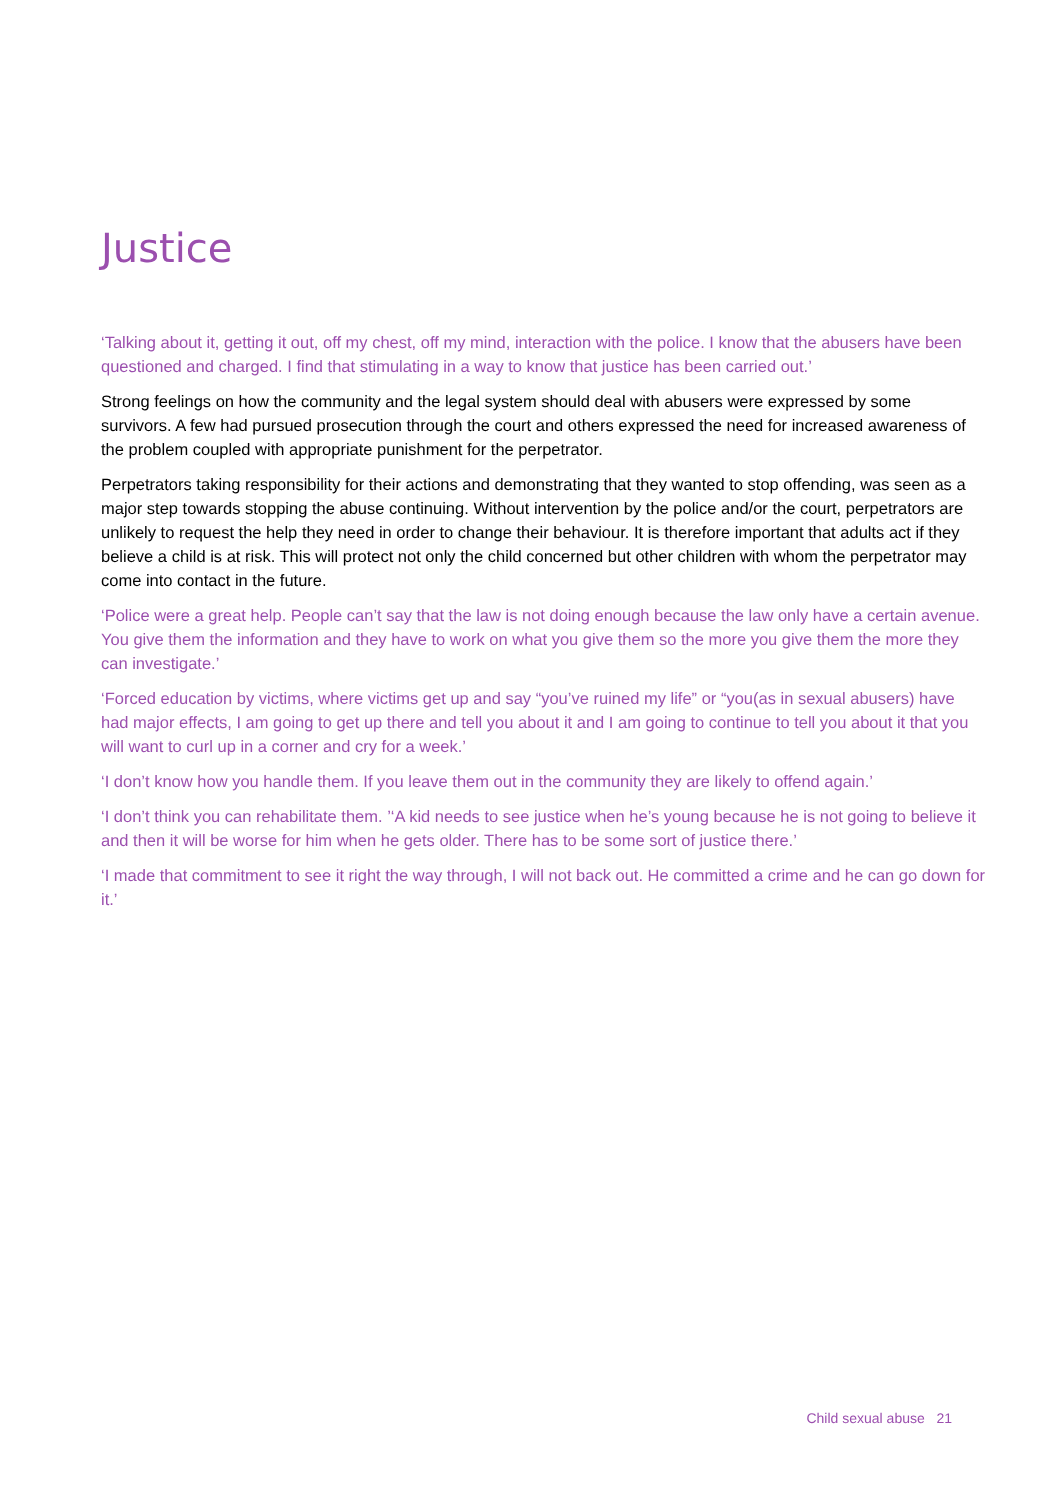Justice
‘Talking about it, getting it out, off my chest, off my mind, interaction with the police. I know that the abusers have been questioned and charged. I find that stimulating in a way to know that justice has been carried out.’
Strong feelings on how the community and the legal system should deal with abusers were expressed by some survivors. A few had pursued prosecution through the court and others expressed the need for increased awareness of the problem coupled with appropriate punishment for the perpetrator.
Perpetrators taking responsibility for their actions and demonstrating that they wanted to stop offending, was seen as a major step towards stopping the abuse continuing. Without intervention by the police and/or the court, perpetrators are unlikely to request the help they need in order to change their behaviour. It is therefore important that adults act if they believe a child is at risk. This will protect not only the child concerned but other children with whom the perpetrator may come into contact in the future.
‘Police were a great help. People can’t say that the law is not doing enough because the law only have a certain avenue. You give them the information and they have to work on what you give them so the more you give them the more they can investigate.’
‘Forced education by victims, where victims get up and say “you’ve ruined my life” or “you(as in sexual abusers) have had major effects, I am going to get up there and tell you about it and I am going to continue to tell you about it that you will want to curl up in a corner and cry for a week.’
‘I don’t know how you handle them. If you leave them out in the community they are likely to offend again.’
‘I don’t think you can rehabilitate them. ’‘A kid needs to see justice when he’s young because he is not going to believe it and then it will be worse for him when he gets older. There has to be some sort of justice there.’
‘I made that commitment to see it right the way through, I will not back out. He committed a crime and he can go down for it.’
Child sexual abuse 21